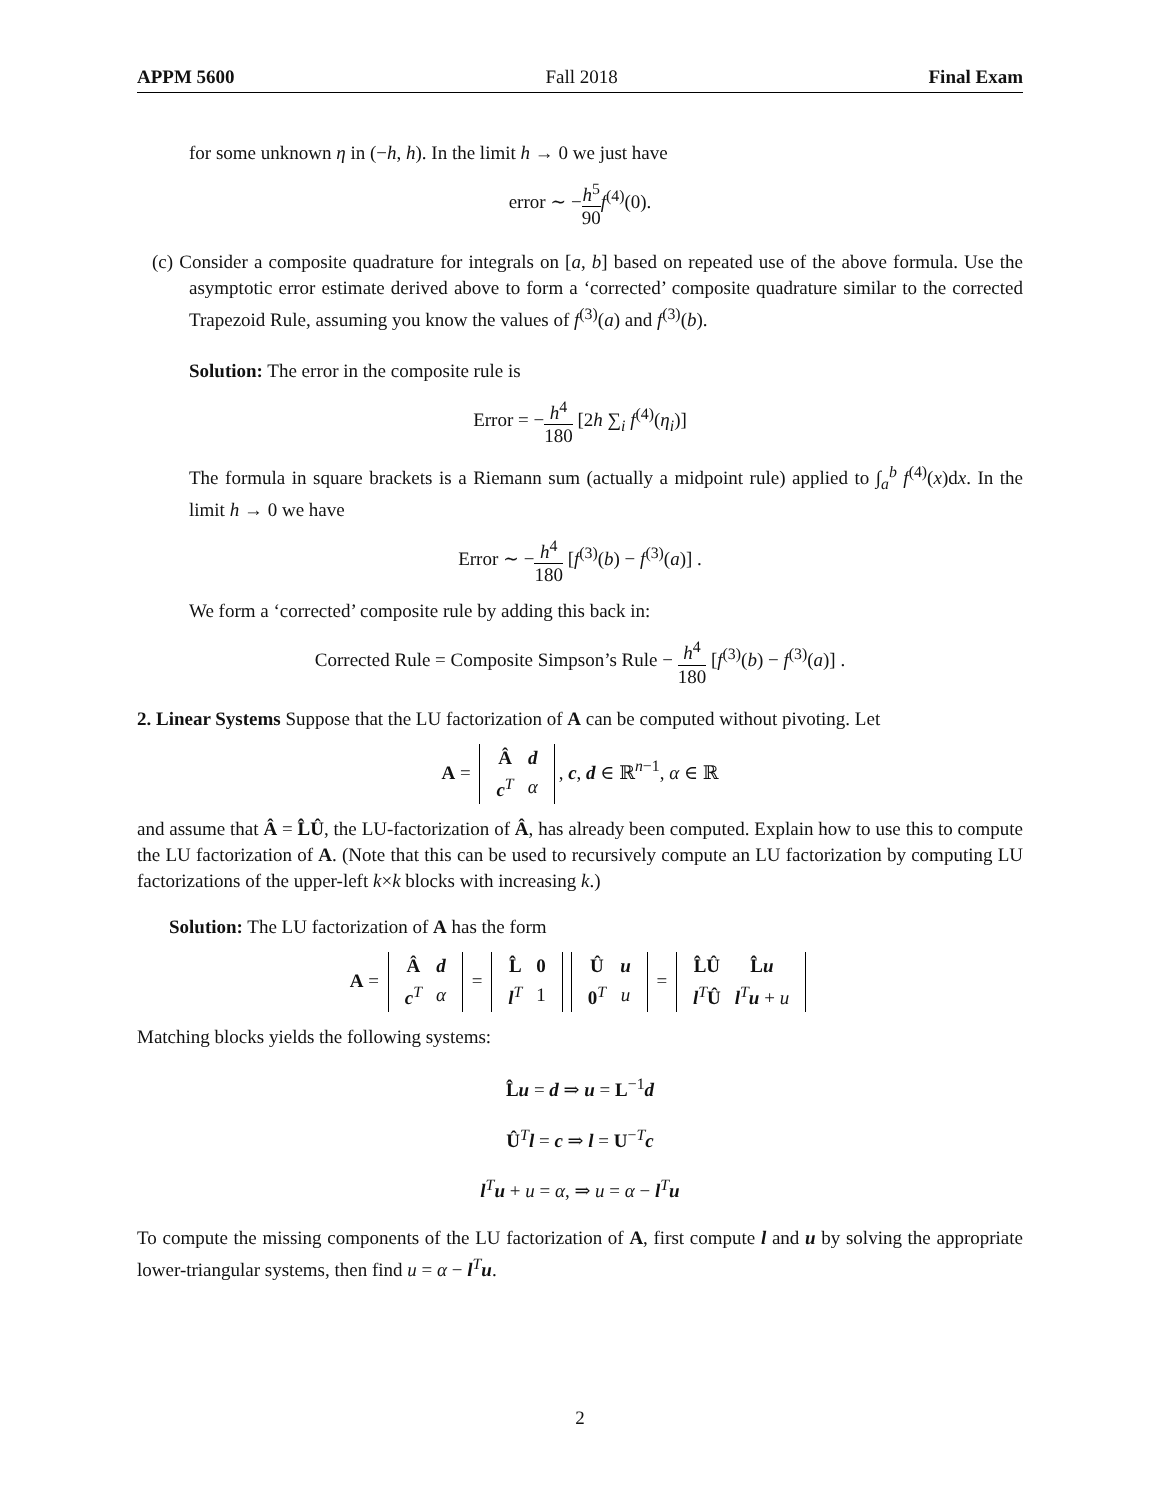APPM 5600 Fall 2018 Final Exam
for some unknown η in (−h, h). In the limit h → 0 we just have
error ∼ −h<sup>5</sup> 90 f<sup>(4)</sup>(0).
(c) Consider a composite quadrature for integrals on [a, b] based on repeated use of the above formula. Use the asymptotic error estimate derived above to form a ‘corrected’ composite quadrature similar to the corrected Trapezoid Rule, assuming you know the values of f<sup>(3)</sup>(a) and f<sup>(3)</sup>(b).
Solution: The error in the composite rule is
Error = −h<sup>4</sup> 180 [2h ∑<sub>i</sub> f<sup>(4)</sup>(η<sub>i</sub>)]
The formula in square brackets is a Riemann sum (actually a midpoint rule) applied to ∫<sub>a</sub><sup>b</sup> f<sup>(4)</sup>(x)dx. In the limit h → 0 we have
Error ∼ −h<sup>4</sup> 180 [f<sup>(3)</sup>(b) − f<sup>(3)</sup>(a)] .
We form a ‘corrected’ composite rule by adding this back in:
Corrected Rule = Composite Simpson’s Rule − h<sup>4</sup> 180 [f<sup>(3)</sup>(b) − f<sup>(3)</sup>(a)] .
2. Linear Systems Suppose that the LU factorization of A can be computed without pivoting. Let
A =
| Â | d |
| c<sup>T</sup> | α |
, c, d ∈ ℝ<sup>n−1</sup>, α ∈ ℝ
and assume that Â = L̂Û, the LU-factorization of Â, has already been computed. Explain how to use this to compute the LU factorization of A. (Note that this can be used to recursively compute an LU factorization by computing LU factorizations of the upper-left k×k blocks with increasing k.)
Solution: The LU factorization of A has the form
A =
| Â | d |
| c<sup>T</sup> | α |
=
| L̂ | 0 |
| l<sup>T</sup> | 1 |
| Û | u |
| 0<sup>T</sup> | u |
=
| L̂Û | L̂ u |
| l<sup>T</sup> Û | l<sup>T</sup> u + u |
Matching blocks yields the following systems:
L̂u = d ⇒ u = L<sup>−1</sup>d
Û<sup>T</sup>l = c ⇒ l = U<sup>−T</sup>c
l<sup>T</sup>u + u = α, ⇒ u = α − l<sup>T</sup>u
To compute the missing components of the LU factorization of A, first compute l and u by solving the appropriate lower-triangular systems, then find u = α − l<sup>T</sup>u.
2